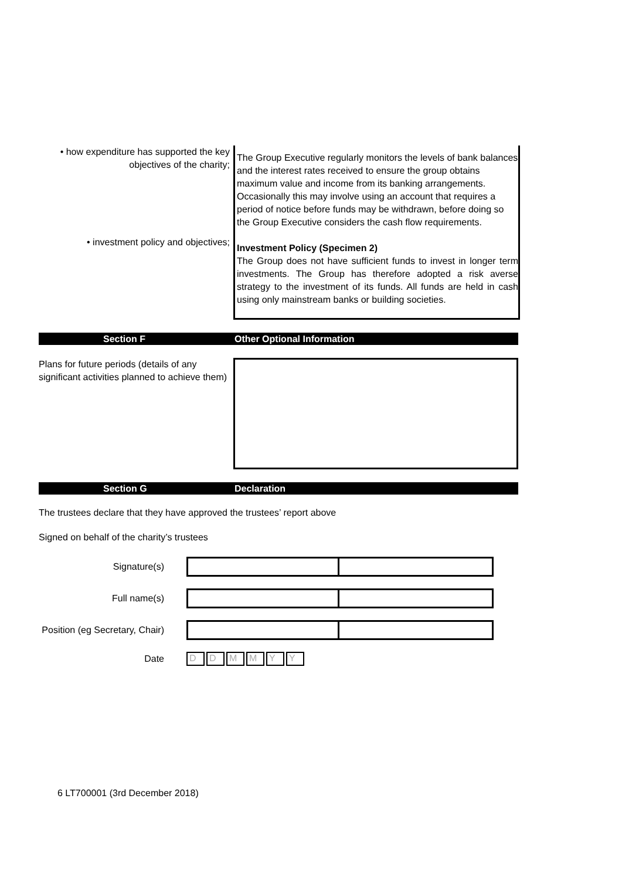• how expenditure has supported the key objectives of the charity;
• investment policy and objectives;
The Group Executive regularly monitors the levels of bank balances and the interest rates received to ensure the group obtains maximum value and income from its banking arrangements. Occasionally this may involve using an account that requires a period of notice before funds may be withdrawn, before doing so the Group Executive considers the cash flow requirements.
Investment Policy (Specimen 2)
The Group does not have sufficient funds to invest in longer term investments. The Group has therefore adopted a risk averse strategy to the investment of its funds. All funds are held in cash using only mainstream banks or building societies.
Section F Other Optional Information
Plans for future periods (details of any significant activities planned to achieve them)
Section G Declaration
The trustees declare that they have approved the trustees’ report above
Signed on behalf of the charity’s trustees
Signature(s)
Full name(s)
Position (eg Secretary, Chair)
Date
D D M M Y Y
6 LT700001 (3rd December 2018)